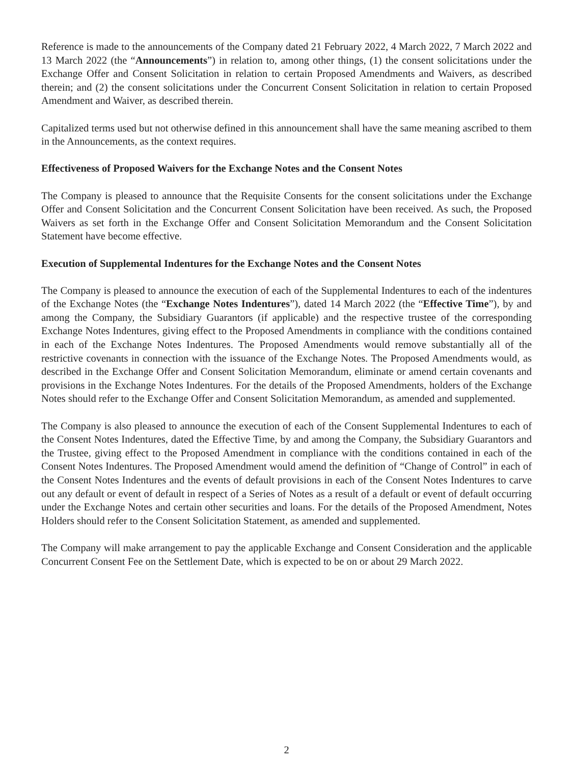Reference is made to the announcements of the Company dated 21 February 2022, 4 March 2022, 7 March 2022 and 13 March 2022 (the “Announcements”) in relation to, among other things, (1) the consent solicitations under the Exchange Offer and Consent Solicitation in relation to certain Proposed Amendments and Waivers, as described therein; and (2) the consent solicitations under the Concurrent Consent Solicitation in relation to certain Proposed Amendment and Waiver, as described therein.
Capitalized terms used but not otherwise defined in this announcement shall have the same meaning ascribed to them in the Announcements, as the context requires.
Effectiveness of Proposed Waivers for the Exchange Notes and the Consent Notes
The Company is pleased to announce that the Requisite Consents for the consent solicitations under the Exchange Offer and Consent Solicitation and the Concurrent Consent Solicitation have been received. As such, the Proposed Waivers as set forth in the Exchange Offer and Consent Solicitation Memorandum and the Consent Solicitation Statement have become effective.
Execution of Supplemental Indentures for the Exchange Notes and the Consent Notes
The Company is pleased to announce the execution of each of the Supplemental Indentures to each of the indentures of the Exchange Notes (the “Exchange Notes Indentures”), dated 14 March 2022 (the “Effective Time”), by and among the Company, the Subsidiary Guarantors (if applicable) and the respective trustee of the corresponding Exchange Notes Indentures, giving effect to the Proposed Amendments in compliance with the conditions contained in each of the Exchange Notes Indentures. The Proposed Amendments would remove substantially all of the restrictive covenants in connection with the issuance of the Exchange Notes. The Proposed Amendments would, as described in the Exchange Offer and Consent Solicitation Memorandum, eliminate or amend certain covenants and provisions in the Exchange Notes Indentures. For the details of the Proposed Amendments, holders of the Exchange Notes should refer to the Exchange Offer and Consent Solicitation Memorandum, as amended and supplemented.
The Company is also pleased to announce the execution of each of the Consent Supplemental Indentures to each of the Consent Notes Indentures, dated the Effective Time, by and among the Company, the Subsidiary Guarantors and the Trustee, giving effect to the Proposed Amendment in compliance with the conditions contained in each of the Consent Notes Indentures. The Proposed Amendment would amend the definition of “Change of Control” in each of the Consent Notes Indentures and the events of default provisions in each of the Consent Notes Indentures to carve out any default or event of default in respect of a Series of Notes as a result of a default or event of default occurring under the Exchange Notes and certain other securities and loans. For the details of the Proposed Amendment, Notes Holders should refer to the Consent Solicitation Statement, as amended and supplemented.
The Company will make arrangement to pay the applicable Exchange and Consent Consideration and the applicable Concurrent Consent Fee on the Settlement Date, which is expected to be on or about 29 March 2022.
2